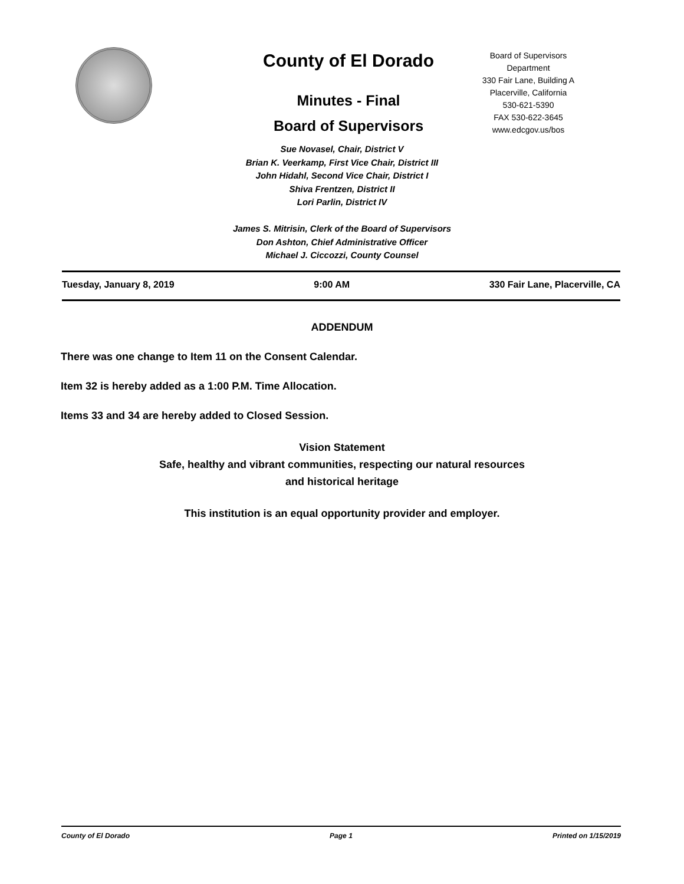County of El Dorado
Minutes - Final
Board of Supervisors
Board of Supervisors
Department
330 Fair Lane, Building A
Placerville, California
530-621-5390
FAX 530-622-3645
www.edcgov.us/bos
Sue Novasel, Chair, District V
Brian K. Veerkamp, First Vice Chair, District III
John Hidahl, Second Vice Chair, District I
Shiva Frentzen, District II
Lori Parlin, District IV
James S. Mitrisin, Clerk of the Board of Supervisors
Don Ashton, Chief Administrative Officer
Michael J. Ciccozzi, County Counsel
Tuesday, January 8, 2019 9:00 AM 330 Fair Lane, Placerville, CA
ADDENDUM
There was one change to Item 11 on the Consent Calendar.
Item 32 is hereby added as a 1:00 P.M. Time Allocation.
Items 33 and 34 are hereby added to Closed Session.
Vision Statement
Safe, healthy and vibrant communities, respecting our natural resources
and historical heritage
This institution is an equal opportunity provider and employer.
County of El Dorado Page 1 Printed on 1/15/2019